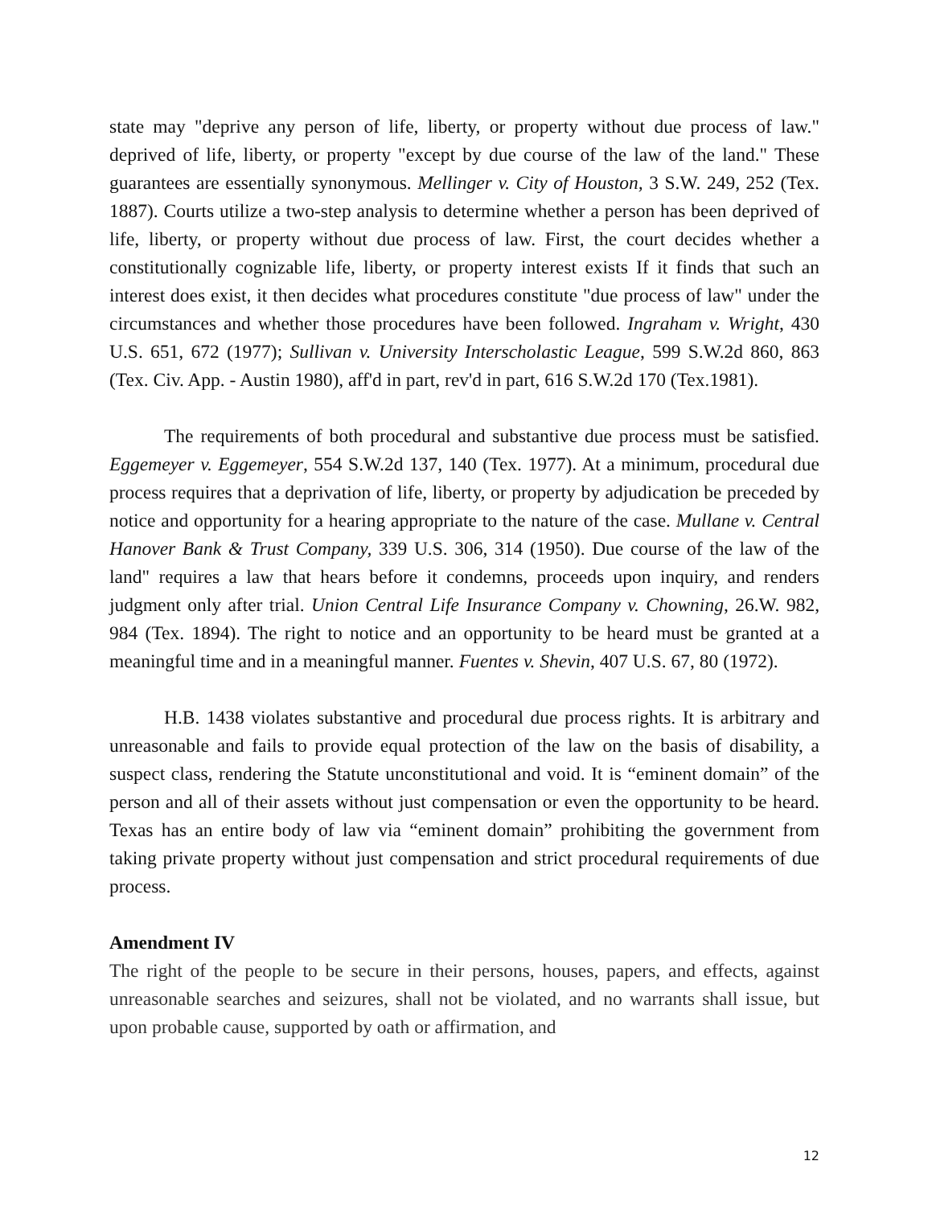state may "deprive any person of life, liberty, or property without due process of law." deprived of life, liberty, or property "except by due course of the law of the land." These guarantees are essentially synonymous. Mellinger v. City of Houston, 3 S.W. 249, 252 (Tex. 1887). Courts utilize a two-step analysis to determine whether a person has been deprived of life, liberty, or property without due process of law. First, the court decides whether a constitutionally cognizable life, liberty, or property interest exists If it finds that such an interest does exist, it then decides what procedures constitute "due process of law" under the circumstances and whether those procedures have been followed. Ingraham v. Wright, 430 U.S. 651, 672 (1977); Sullivan v. University Interscholastic League, 599 S.W.2d 860, 863 (Tex. Civ. App. - Austin 1980), aff'd in part, rev'd in part, 616 S.W.2d 170 (Tex.1981).
The requirements of both procedural and substantive due process must be satisfied. Eggemeyer v. Eggemeyer, 554 S.W.2d 137, 140 (Tex. 1977). At a minimum, procedural due process requires that a deprivation of life, liberty, or property by adjudication be preceded by notice and opportunity for a hearing appropriate to the nature of the case. Mullane v. Central Hanover Bank & Trust Company, 339 U.S. 306, 314 (1950). Due course of the law of the land" requires a law that hears before it condemns, proceeds upon inquiry, and renders judgment only after trial. Union Central Life Insurance Company v. Chowning, 26.W. 982, 984 (Tex. 1894). The right to notice and an opportunity to be heard must be granted at a meaningful time and in a meaningful manner. Fuentes v. Shevin, 407 U.S. 67, 80 (1972).
H.B. 1438 violates substantive and procedural due process rights. It is arbitrary and unreasonable and fails to provide equal protection of the law on the basis of disability, a suspect class, rendering the Statute unconstitutional and void. It is “eminent domain” of the person and all of their assets without just compensation or even the opportunity to be heard. Texas has an entire body of law via “eminent domain” prohibiting the government from taking private property without just compensation and strict procedural requirements of due process.
Amendment IV
The right of the people to be secure in their persons, houses, papers, and effects, against unreasonable searches and seizures, shall not be violated, and no warrants shall issue, but upon probable cause, supported by oath or affirmation, and
12